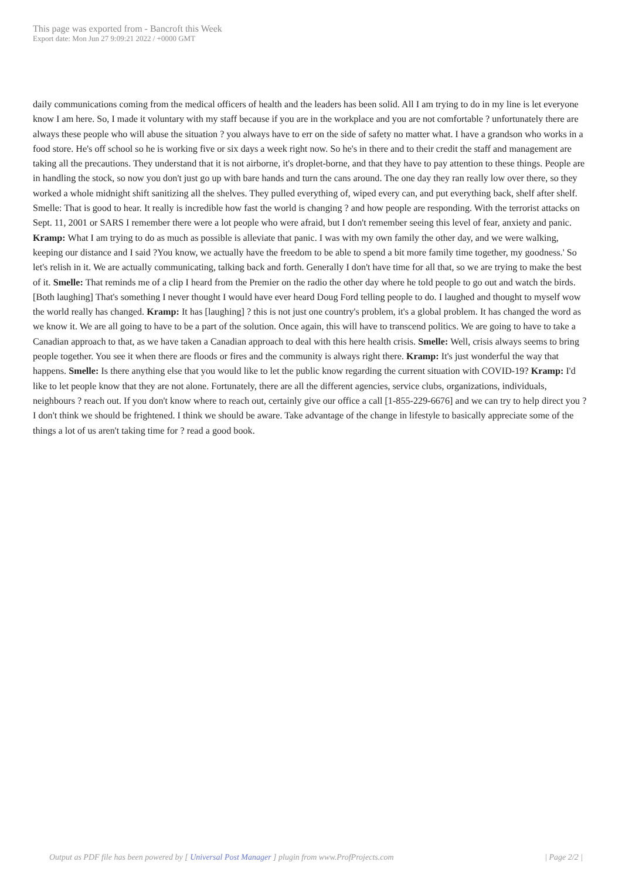This page was exported from - Bancroft this Week
Export date: Mon Jun 27 9:09:21 2022 / +0000 GMT
daily communications coming from the medical officers of health and the leaders has been solid. All I am trying to do in my line is let everyone know I am here. So, I made it voluntary with my staff because if you are in the workplace and you are not comfortable ? unfortunately there are always these people who will abuse the situation ? you always have to err on the side of safety no matter what. I have a grandson who works in a food store. He's off school so he is working five or six days a week right now. So he's in there and to their credit the staff and management are taking all the precautions. They understand that it is not airborne, it's droplet-borne, and that they have to pay attention to these things. People are in handling the stock, so now you don't just go up with bare hands and turn the cans around. The one day they ran really low over there, so they worked a whole midnight shift sanitizing all the shelves. They pulled everything of, wiped every can, and put everything back, shelf after shelf. Smelle: That is good to hear. It really is incredible how fast the world is changing ? and how people are responding. With the terrorist attacks on Sept. 11, 2001 or SARS I remember there were a lot people who were afraid, but I don't remember seeing this level of fear, anxiety and panic. Kramp: What I am trying to do as much as possible is alleviate that panic. I was with my own family the other day, and we were walking, keeping our distance and I said ?You know, we actually have the freedom to be able to spend a bit more family time together, my goodness.' So let's relish in it. We are actually communicating, talking back and forth. Generally I don't have time for all that, so we are trying to make the best of it. Smelle: That reminds me of a clip I heard from the Premier on the radio the other day where he told people to go out and watch the birds. [Both laughing] That's something I never thought I would have ever heard Doug Ford telling people to do. I laughed and thought to myself wow the world really has changed. Kramp: It has [laughing] ? this is not just one country's problem, it's a global problem. It has changed the word as we know it. We are all going to have to be a part of the solution. Once again, this will have to transcend politics. We are going to have to take a Canadian approach to that, as we have taken a Canadian approach to deal with this here health crisis. Smelle: Well, crisis always seems to bring people together. You see it when there are floods or fires and the community is always right there. Kramp: It's just wonderful the way that happens. Smelle: Is there anything else that you would like to let the public know regarding the current situation with COVID-19? Kramp: I'd like to let people know that they are not alone. Fortunately, there are all the different agencies, service clubs, organizations, individuals, neighbours ? reach out. If you don't know where to reach out, certainly give our office a call [1-855-229-6676] and we can try to help direct you ? I don't think we should be frightened. I think we should be aware. Take advantage of the change in lifestyle to basically appreciate some of the things a lot of us aren't taking time for ? read a good book.
Output as PDF file has been powered by [ Universal Post Manager ] plugin from www.ProfProjects.com
| Page 2/2 |